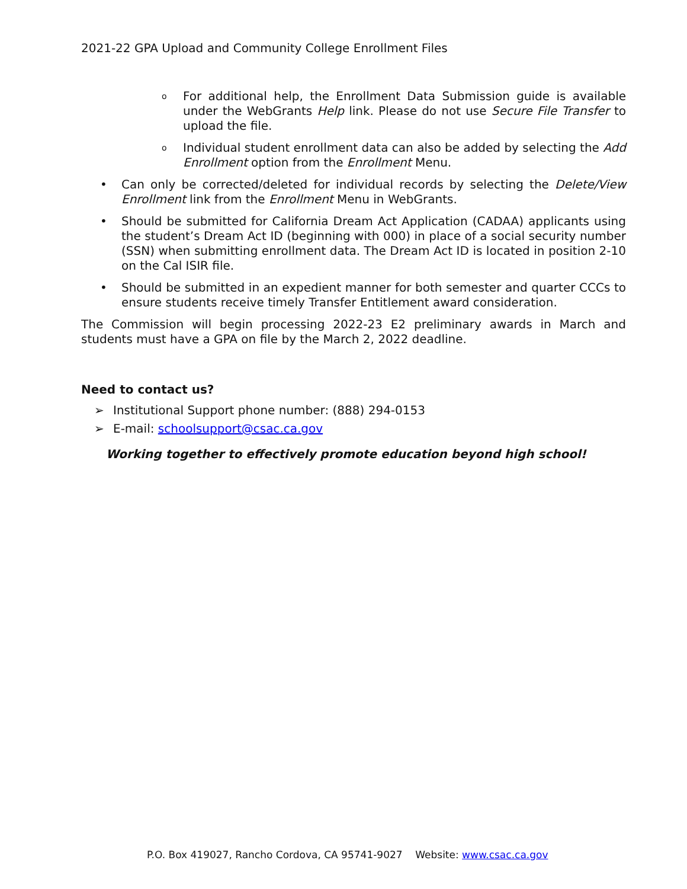2021-22 GPA Upload and Community College Enrollment Files
o For additional help, the Enrollment Data Submission guide is available under the WebGrants Help link. Please do not use Secure File Transfer to upload the file.
o Individual student enrollment data can also be added by selecting the Add Enrollment option from the Enrollment Menu.
• Can only be corrected/deleted for individual records by selecting the Delete/View Enrollment link from the Enrollment Menu in WebGrants.
• Should be submitted for California Dream Act Application (CADAA) applicants using the student’s Dream Act ID (beginning with 000) in place of a social security number (SSN) when submitting enrollment data. The Dream Act ID is located in position 2-10 on the Cal ISIR file.
• Should be submitted in an expedient manner for both semester and quarter CCCs to ensure students receive timely Transfer Entitlement award consideration.
The Commission will begin processing 2022-23 E2 preliminary awards in March and students must have a GPA on file by the March 2, 2022 deadline.
Need to contact us?
➢ Institutional Support phone number: (888) 294-0153
➢ E-mail: schoolsupport@csac.ca.gov
Working together to effectively promote education beyond high school!
P.O. Box 419027, Rancho Cordova, CA 95741-9027 Website: www.csac.ca.gov